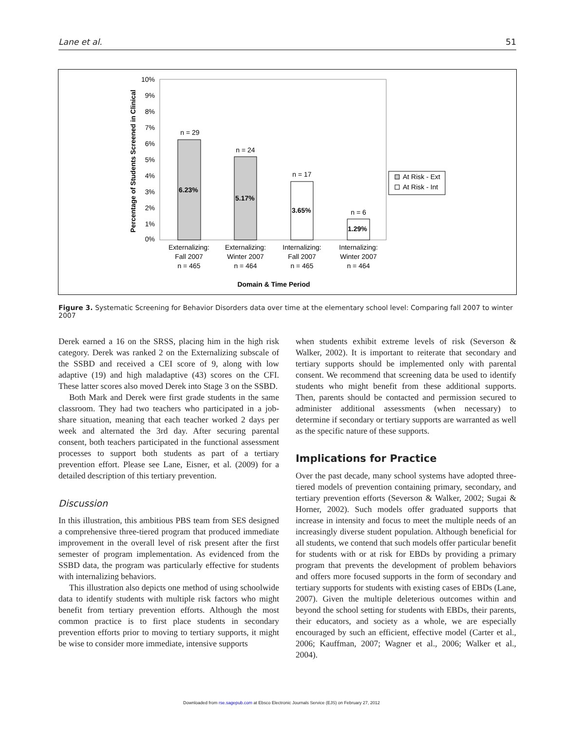Lane et al. 51
Percentage of Students Screened in Clinical
10%
9%
8%
7%
6%
5%
4%
3%
2%
1%
0%
6.23%
5.17%
3.65%
1.29%
n = 29
n = 24
n = 17
n = 6
Externalizing:
Fall 2007
n = 465
Externalizing:
Winter 2007
n = 464
Internalizing:
Fall 2007
n = 465
Internalizing:
Winter 2007
n = 464
Domain & Time Period
At Risk - Ext
At Risk - Int
Figure 3. Systematic Screening for Behavior Disorders data over time at the elementary school level: Comparing fall 2007 to winter 2007
Derek earned a 16 on the SRSS, placing him in the high risk category. Derek was ranked 2 on the Externalizing subscale of the SSBD and received a CEI score of 9, along with low adaptive (19) and high maladaptive (43) scores on the CFI. These latter scores also moved Derek into Stage 3 on the SSBD.
Both Mark and Derek were first grade students in the same classroom. They had two teachers who participated in a job-share situation, meaning that each teacher worked 2 days per week and alternated the 3rd day. After securing parental consent, both teachers participated in the functional assessment processes to support both students as part of a tertiary prevention effort. Please see Lane, Eisner, et al. (2009) for a detailed description of this tertiary prevention.
Discussion
In this illustration, this ambitious PBS team from SES designed a comprehensive three-tiered program that produced immediate improvement in the overall level of risk present after the first semester of program implementation. As evidenced from the SSBD data, the program was particularly effective for students with internalizing behaviors.
This illustration also depicts one method of using schoolwide data to identify students with multiple risk factors who might benefit from tertiary prevention efforts. Although the most common practice is to first place students in secondary prevention efforts prior to moving to tertiary supports, it might be wise to consider more immediate, intensive supports
when students exhibit extreme levels of risk (Severson & Walker, 2002). It is important to reiterate that secondary and tertiary supports should be implemented only with parental consent. We recommend that screening data be used to identify students who might benefit from these additional supports. Then, parents should be contacted and permission secured to administer additional assessments (when necessary) to determine if secondary or tertiary supports are warranted as well as the specific nature of these supports.
Implications for Practice
Over the past decade, many school systems have adopted three-tiered models of prevention containing primary, secondary, and tertiary prevention efforts (Severson & Walker, 2002; Sugai & Horner, 2002). Such models offer graduated supports that increase in intensity and focus to meet the multiple needs of an increasingly diverse student population. Although beneficial for all students, we contend that such models offer particular benefit for students with or at risk for EBDs by providing a primary program that prevents the development of problem behaviors and offers more focused supports in the form of secondary and tertiary supports for students with existing cases of EBDs (Lane, 2007). Given the multiple deleterious outcomes within and beyond the school setting for students with EBDs, their parents, their educators, and society as a whole, we are especially encouraged by such an efficient, effective model (Carter et al., 2006; Kauffman, 2007; Wagner et al., 2006; Walker et al., 2004).
Downloaded from rse.sagepub.com at Ebsco Electronic Journals Service (EJS) on February 27, 2012